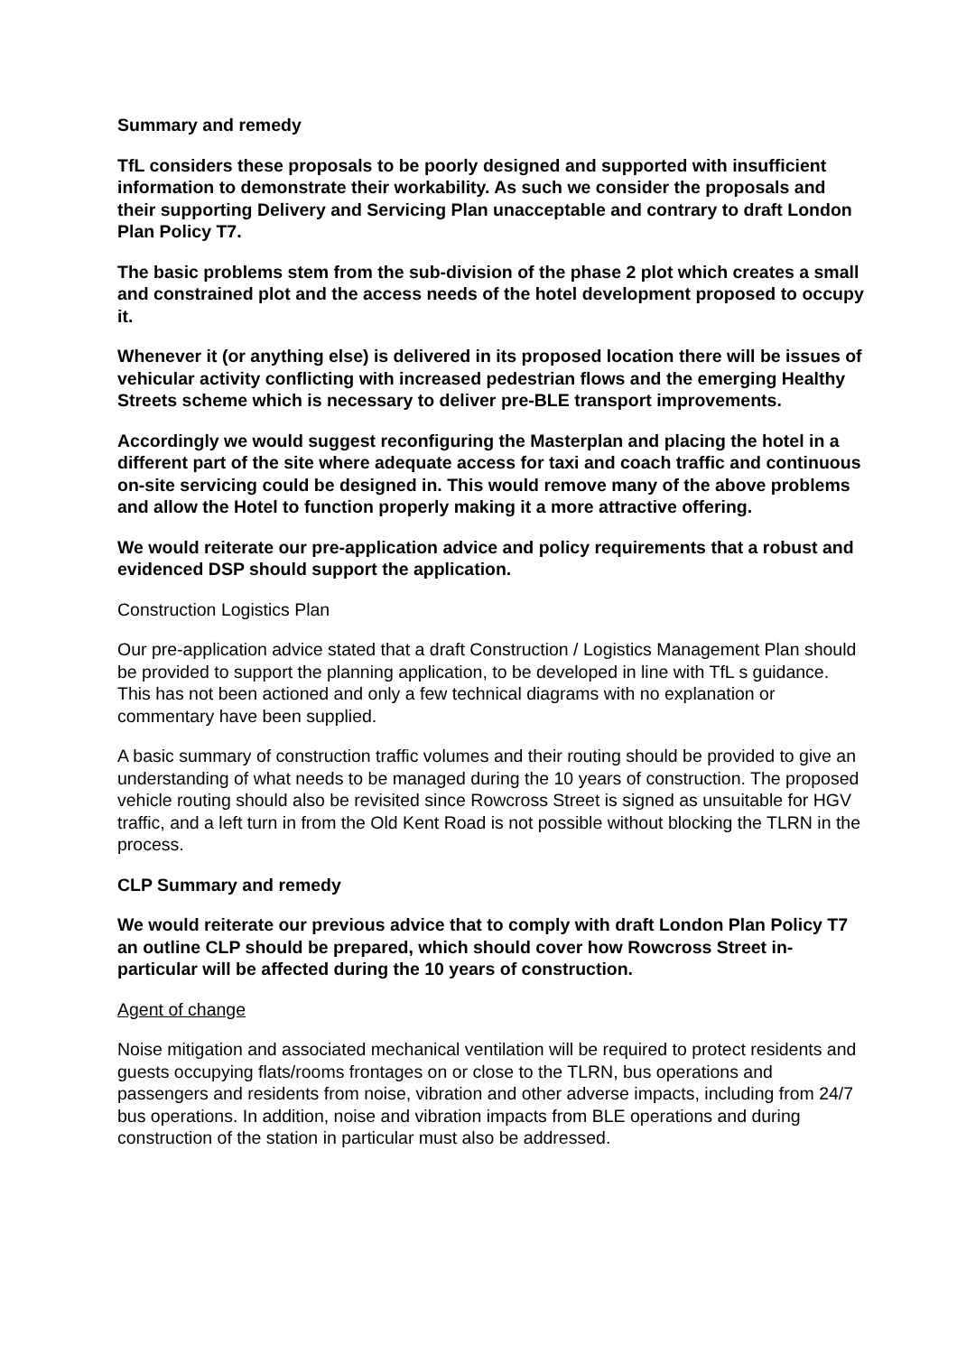Summary and remedy
TfL considers these proposals to be poorly designed and supported with insufficient information to demonstrate their workability. As such we consider the proposals and their supporting Delivery and Servicing Plan unacceptable and contrary to draft London Plan Policy T7.
The basic problems stem from the sub-division of the phase 2 plot which creates a small and constrained plot and the access needs of the hotel development proposed to occupy it.
Whenever it (or anything else) is delivered in its proposed location there will be issues of vehicular activity conflicting with increased pedestrian flows and the emerging Healthy Streets scheme which is necessary to deliver pre-BLE transport improvements.
Accordingly we would suggest reconfiguring the Masterplan and placing the hotel in a different part of the site where adequate access for taxi and coach traffic and continuous on-site servicing could be designed in. This would remove many of the above problems and allow the Hotel to function properly making it a more attractive offering.
We would reiterate our pre-application advice and policy requirements that a robust and evidenced DSP should support the application.
Construction Logistics Plan
Our pre-application advice stated that a draft Construction / Logistics Management Plan should be provided to support the planning application, to be developed in line with TfL s guidance. This has not been actioned and only a few technical diagrams with no explanation or commentary have been supplied.
A basic summary of construction traffic volumes and their routing should be provided to give an understanding of what needs to be managed during the 10 years of construction. The proposed vehicle routing should also be revisited since Rowcross Street is signed as unsuitable for HGV traffic, and a left turn in from the Old Kent Road is not possible without blocking the TLRN in the process.
CLP Summary and remedy
We would reiterate our previous advice that to comply with draft London Plan Policy T7 an outline CLP should be prepared, which should cover how Rowcross Street in-particular will be affected during the 10 years of construction.
Agent of change
Noise mitigation and associated mechanical ventilation will be required to protect residents and guests occupying flats/rooms frontages on or close to the TLRN, bus operations and passengers and residents from noise, vibration and other adverse impacts, including from 24/7 bus operations. In addition, noise and vibration impacts from BLE operations and during construction of the station in particular must also be addressed.